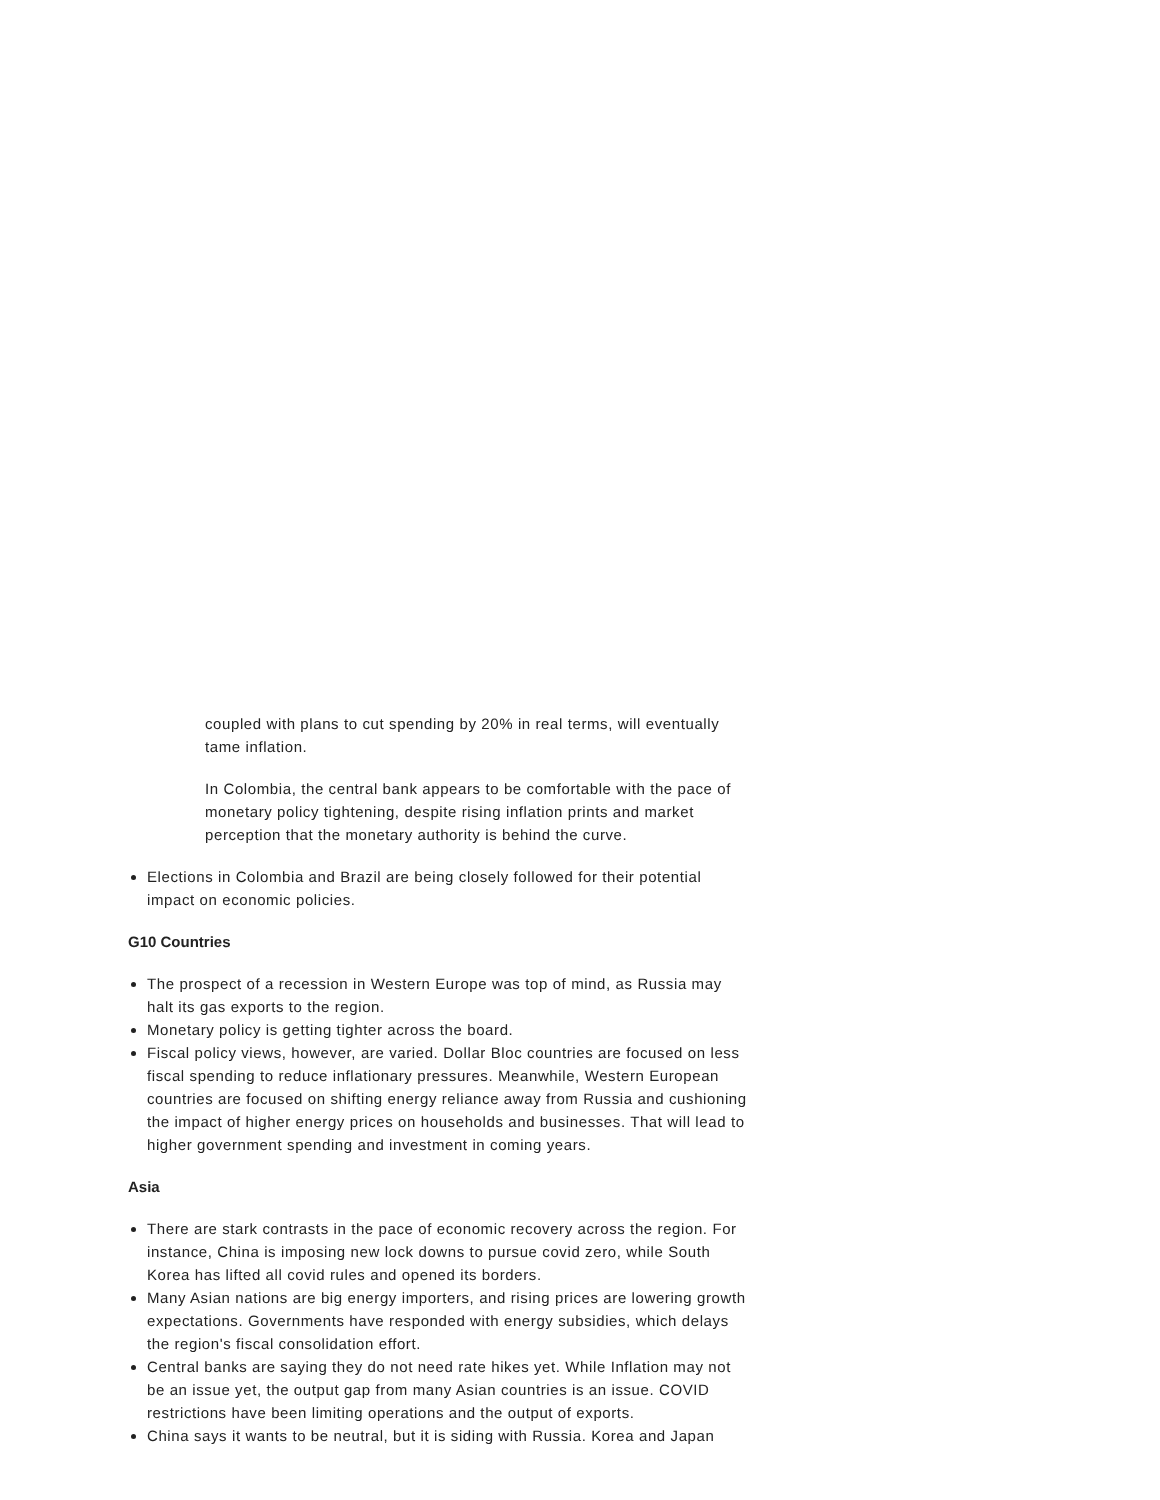coupled with plans to cut spending by 20% in real terms, will eventually tame inflation.
In Colombia, the central bank appears to be comfortable with the pace of monetary policy tightening, despite rising inflation prints and market perception that the monetary authority is behind the curve.
Elections in Colombia and Brazil are being closely followed for their potential impact on economic policies.
G10 Countries
The prospect of a recession in Western Europe was top of mind, as Russia may halt its gas exports to the region.
Monetary policy is getting tighter across the board.
Fiscal policy views, however, are varied. Dollar Bloc countries are focused on less fiscal spending to reduce inflationary pressures. Meanwhile, Western European countries are focused on shifting energy reliance away from Russia and cushioning the impact of higher energy prices on households and businesses. That will lead to higher government spending and investment in coming years.
Asia
There are stark contrasts in the pace of economic recovery across the region. For instance, China is imposing new lock downs to pursue covid zero, while South Korea has lifted all covid rules and opened its borders.
Many Asian nations are big energy importers, and rising prices are lowering growth expectations. Governments have responded with energy subsidies, which delays the region's fiscal consolidation effort.
Central banks are saying they do not need rate hikes yet. While Inflation may not be an issue yet, the output gap from many Asian countries is an issue. COVID restrictions have been limiting operations and the output of exports.
China says it wants to be neutral, but it is siding with Russia. Korea and Japan